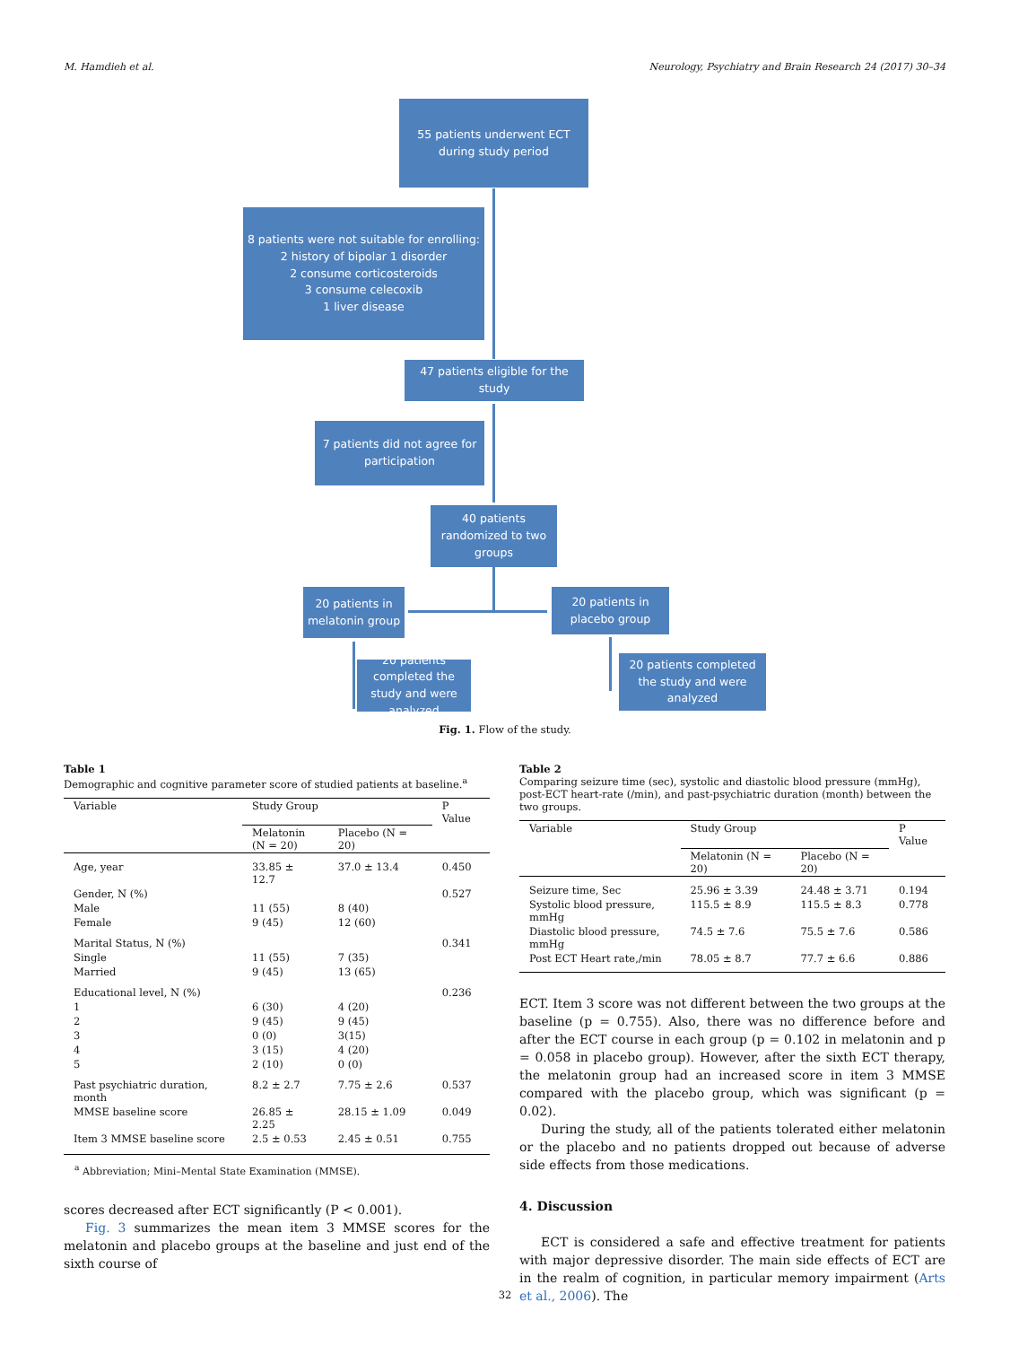M. Hamdieh et al. Neurology, Psychiatry and Brain Research 24 (2017) 30–34
55 patients underwent ECT during study period
8 patients were not suitable for enrolling:
2 history of bipolar 1 disorder
2 consume corticosteroids
3 consume celecoxib
1 liver disease
47 patients eligible for the study
7 patients did not agree for participation
40 patients randomized to two groups
20 patients in melatonin group
20 patients in placebo group
20 patients completed the study and were analyzed
20 patients completed the study and were analyzed
Fig. 1. Flow of the study.
Table 1
Demographic and cognitive parameter score of studied patients at baseline.<sup>a</sup>
| Variable | Study Group | | P Value |
| | Melatonin (N = 20) | Placebo (N = 20) | |
| Age, year | 33.85 ± 12.7 | 37.0 ± 13.4 | 0.450 |
| Gender, N (%) | | | 0.527 |
| Male | 11 (55) | 8 (40) | |
| Female | 9 (45) | 12 (60) | |
| Marital Status, N (%) | | | 0.341 |
| Single | 11 (55) | 7 (35) | |
| Married | 9 (45) | 13 (65) | |
| Educational level, N (%) | | | 0.236 |
| 1 | 6 (30) | 4 (20) | |
| 2 | 9 (45) | 9 (45) | |
| 3 | 0 (0) | 3(15) | |
| 4 | 3 (15) | 4 (20) | |
| 5 | 2 (10) | 0 (0) | |
| Past psychiatric duration, month | 8.2 ± 2.7 | 7.75 ± 2.6 | 0.537 |
| MMSE baseline score | 26.85 ± 2.25 | 28.15 ± 1.09 | 0.049 |
| Item 3 MMSE baseline score | 2.5 ± 0.53 | 2.45 ± 0.51 | 0.755 |
<sup>a</sup> Abbreviation; Mini–Mental State Examination (MMSE).
scores decreased after ECT significantly (P < 0.001).
Fig. 3 summarizes the mean item 3 MMSE scores for the melatonin and placebo groups at the baseline and just end of the sixth course of
Table 2
Comparing seizure time (sec), systolic and diastolic blood pressure (mmHg), post-ECT heart-rate (/min), and past-psychiatric duration (month) between the two groups.
| Variable | Study Group | | P Value |
| | Melatonin (N = 20) | Placebo (N = 20) | |
| Seizure time, Sec | 25.96 ± 3.39 | 24.48 ± 3.71 | 0.194 |
| Systolic blood pressure, mmHg | 115.5 ± 8.9 | 115.5 ± 8.3 | 0.778 |
| Diastolic blood pressure, mmHg | 74.5 ± 7.6 | 75.5 ± 7.6 | 0.586 |
| Post ECT Heart rate,/min | 78.05 ± 8.7 | 77.7 ± 6.6 | 0.886 |
ECT. Item 3 score was not different between the two groups at the baseline (p = 0.755). Also, there was no difference before and after the ECT course in each group (p = 0.102 in melatonin and p = 0.058 in placebo group). However, after the sixth ECT therapy, the melatonin group had an increased score in item 3 MMSE compared with the placebo group, which was significant (p = 0.02).
During the study, all of the patients tolerated either melatonin or the placebo and no patients dropped out because of adverse side effects from those medications.
4. Discussion
ECT is considered a safe and effective treatment for patients with major depressive disorder. The main side effects of ECT are in the realm of cognition, in particular memory impairment (Arts et al., 2006). The
32